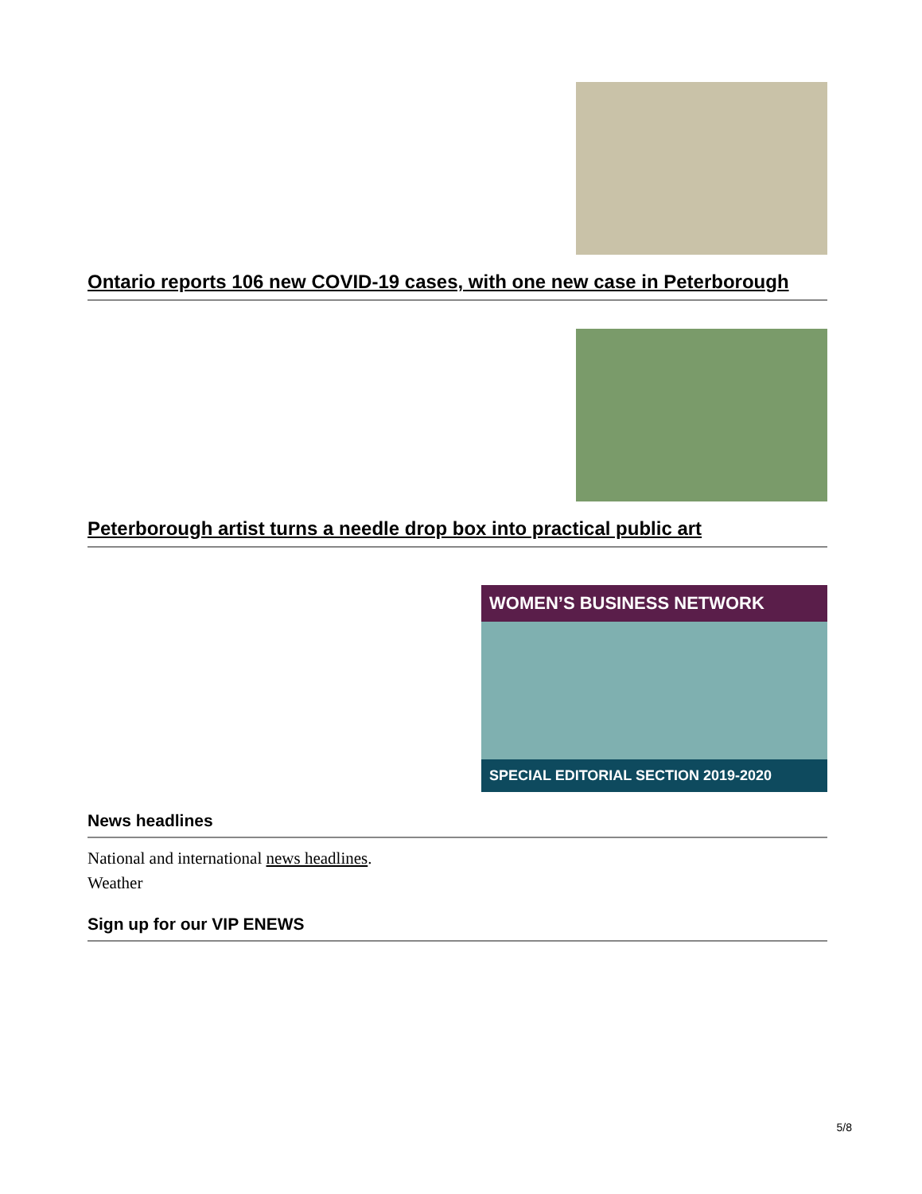Ontario reports 106 new COVID-19 cases, with one new case in Peterborough
Peterborough artist turns a needle drop box into practical public art
WOMEN’S BUSINESS NETWORK
SPECIAL EDITORIAL SECTION 2019-2020
News headlines
National and international news headlines.
Weather
Sign up for our VIP ENEWS
5/8